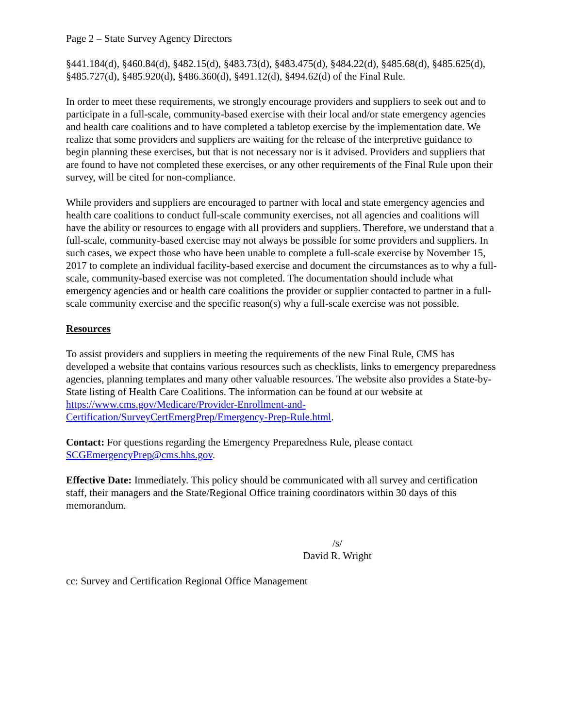Page 2 – State Survey Agency Directors
§441.184(d), §460.84(d), §482.15(d), §483.73(d), §483.475(d), §484.22(d), §485.68(d), §485.625(d), §485.727(d), §485.920(d), §486.360(d), §491.12(d), §494.62(d) of the Final Rule.
In order to meet these requirements, we strongly encourage providers and suppliers to seek out and to participate in a full-scale, community-based exercise with their local and/or state emergency agencies and health care coalitions and to have completed a tabletop exercise by the implementation date. We realize that some providers and suppliers are waiting for the release of the interpretive guidance to begin planning these exercises, but that is not necessary nor is it advised. Providers and suppliers that are found to have not completed these exercises, or any other requirements of the Final Rule upon their survey, will be cited for non-compliance.
While providers and suppliers are encouraged to partner with local and state emergency agencies and health care coalitions to conduct full-scale community exercises, not all agencies and coalitions will have the ability or resources to engage with all providers and suppliers. Therefore, we understand that a full-scale, community-based exercise may not always be possible for some providers and suppliers. In such cases, we expect those who have been unable to complete a full-scale exercise by November 15, 2017 to complete an individual facility-based exercise and document the circumstances as to why a full-scale, community-based exercise was not completed. The documentation should include what emergency agencies and or health care coalitions the provider or supplier contacted to partner in a full-scale community exercise and the specific reason(s) why a full-scale exercise was not possible.
Resources
To assist providers and suppliers in meeting the requirements of the new Final Rule, CMS has developed a website that contains various resources such as checklists, links to emergency preparedness agencies, planning templates and many other valuable resources. The website also provides a State-by-State listing of Health Care Coalitions. The information can be found at our website at https://www.cms.gov/Medicare/Provider-Enrollment-and-Certification/SurveyCertEmergPrep/Emergency-Prep-Rule.html.
Contact: For questions regarding the Emergency Preparedness Rule, please contact SCGEmergencyPrep@cms.hhs.gov.
Effective Date: Immediately. This policy should be communicated with all survey and certification staff, their managers and the State/Regional Office training coordinators within 30 days of this memorandum.
/s/
David R. Wright
cc: Survey and Certification Regional Office Management